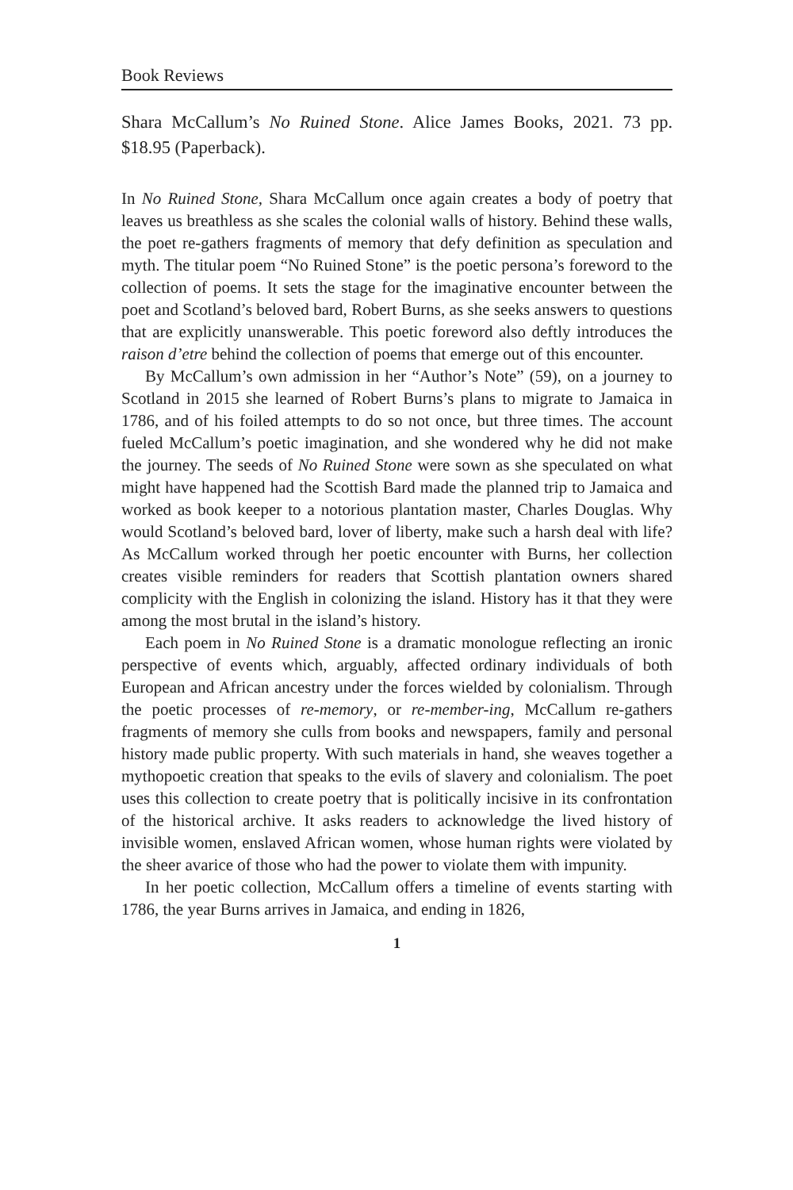Book Reviews
Shara McCallum’s No Ruined Stone. Alice James Books, 2021. 73 pp. $18.95 (Paperback).
In No Ruined Stone, Shara McCallum once again creates a body of poetry that leaves us breathless as she scales the colonial walls of history. Behind these walls, the poet re-gathers fragments of memory that defy definition as speculation and myth. The titular poem “No Ruined Stone” is the poetic persona’s foreword to the collection of poems. It sets the stage for the imaginative encounter between the poet and Scotland’s beloved bard, Robert Burns, as she seeks answers to questions that are explicitly unanswerable. This poetic foreword also deftly introduces the raison d’etre behind the collection of poems that emerge out of this encounter.
By McCallum’s own admission in her “Author’s Note” (59), on a journey to Scotland in 2015 she learned of Robert Burns’s plans to migrate to Jamaica in 1786, and of his foiled attempts to do so not once, but three times. The account fueled McCallum’s poetic imagination, and she wondered why he did not make the journey. The seeds of No Ruined Stone were sown as she speculated on what might have happened had the Scottish Bard made the planned trip to Jamaica and worked as book keeper to a notorious plantation master, Charles Douglas. Why would Scotland’s beloved bard, lover of liberty, make such a harsh deal with life? As McCallum worked through her poetic encounter with Burns, her collection creates visible reminders for readers that Scottish plantation owners shared complicity with the English in colonizing the island. History has it that they were among the most brutal in the island’s history.
Each poem in No Ruined Stone is a dramatic monologue reflecting an ironic perspective of events which, arguably, affected ordinary individuals of both European and African ancestry under the forces wielded by colonialism. Through the poetic processes of re-memory, or re-member-ing, McCallum re-gathers fragments of memory she culls from books and newspapers, family and personal history made public property. With such materials in hand, she weaves together a mythopoetic creation that speaks to the evils of slavery and colonialism. The poet uses this collection to create poetry that is politically incisive in its confrontation of the historical archive. It asks readers to acknowledge the lived history of invisible women, enslaved African women, whose human rights were violated by the sheer avarice of those who had the power to violate them with impunity.
In her poetic collection, McCallum offers a timeline of events starting with 1786, the year Burns arrives in Jamaica, and ending in 1826,
1